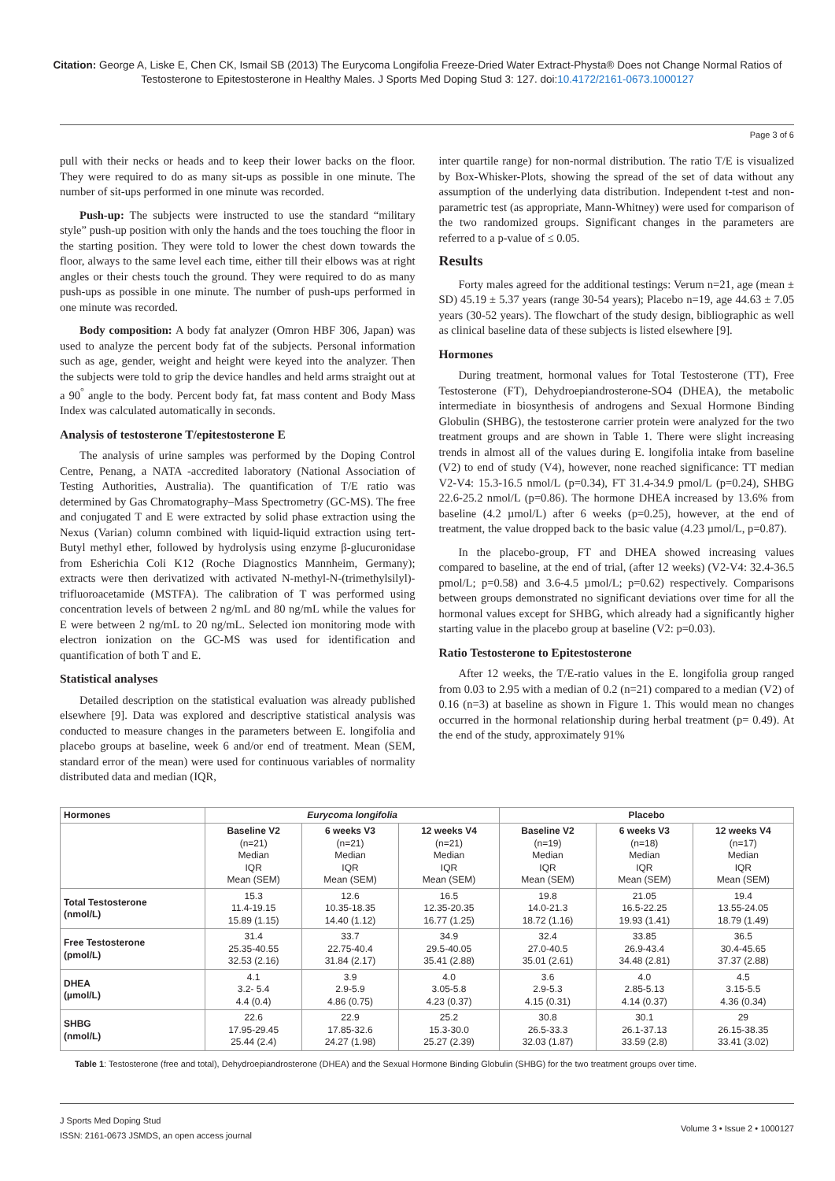Citation: George A, Liske E, Chen CK, Ismail SB (2013) The Eurycoma Longifolia Freeze-Dried Water Extract-Physta® Does not Change Normal Ratios of Testosterone to Epitestosterone in Healthy Males. J Sports Med Doping Stud 3: 127. doi:10.4172/2161-0673.1000127
Page 3 of 6
pull with their necks or heads and to keep their lower backs on the floor. They were required to do as many sit-ups as possible in one minute. The number of sit-ups performed in one minute was recorded.
Push-up: The subjects were instructed to use the standard “military style” push-up position with only the hands and the toes touching the floor in the starting position. They were told to lower the chest down towards the floor, always to the same level each time, either till their elbows was at right angles or their chests touch the ground. They were required to do as many push-ups as possible in one minute. The number of push-ups performed in one minute was recorded.
Body composition: A body fat analyzer (Omron HBF 306, Japan) was used to analyze the percent body fat of the subjects. Personal information such as age, gender, weight and height were keyed into the analyzer. Then the subjects were told to grip the device handles and held arms straight out at a 90<sup>°</sup> angle to the body. Percent body fat, fat mass content and Body Mass Index was calculated automatically in seconds.
Analysis of testosterone T/epitestosterone E
The analysis of urine samples was performed by the Doping Control Centre, Penang, a NATA -accredited laboratory (National Association of Testing Authorities, Australia). The quantification of T/E ratio was determined by Gas Chromatography–Mass Spectrometry (GC-MS). The free and conjugated T and E were extracted by solid phase extraction using the Nexus (Varian) column combined with liquid-liquid extraction using tert-Butyl methyl ether, followed by hydrolysis using enzyme β-glucuronidase from Esherichia Coli K12 (Roche Diagnostics Mannheim, Germany); extracts were then derivatized with activated N-methyl-N-(trimethylsilyl)-trifluoroacetamide (MSTFA). The calibration of T was performed using concentration levels of between 2 ng/mL and 80 ng/mL while the values for E were between 2 ng/mL to 20 ng/mL. Selected ion monitoring mode with electron ionization on the GC-MS was used for identification and quantification of both T and E.
Statistical analyses
Detailed description on the statistical evaluation was already published elsewhere [9]. Data was explored and descriptive statistical analysis was conducted to measure changes in the parameters between E. longifolia and placebo groups at baseline, week 6 and/or end of treatment. Mean (SEM, standard error of the mean) were used for continuous variables of normality distributed data and median (IQR,
inter quartile range) for non-normal distribution. The ratio T/E is visualized by Box-Whisker-Plots, showing the spread of the set of data without any assumption of the underlying data distribution. Independent t-test and non-parametric test (as appropriate, Mann-Whitney) were used for comparison of the two randomized groups. Significant changes in the parameters are referred to a p-value of ≤ 0.05.
Results
Forty males agreed for the additional testings: Verum n=21, age (mean ± SD) 45.19 ± 5.37 years (range 30-54 years); Placebo n=19, age 44.63 ± 7.05 years (30-52 years). The flowchart of the study design, bibliographic as well as clinical baseline data of these subjects is listed elsewhere [9].
Hormones
During treatment, hormonal values for Total Testosterone (TT), Free Testosterone (FT), Dehydroepiandrosterone-SO4 (DHEA), the metabolic intermediate in biosynthesis of androgens and Sexual Hormone Binding Globulin (SHBG), the testosterone carrier protein were analyzed for the two treatment groups and are shown in Table 1. There were slight increasing trends in almost all of the values during E. longifolia intake from baseline (V2) to end of study (V4), however, none reached significance: TT median V2-V4: 15.3-16.5 nmol/L (p=0.34), FT 31.4-34.9 pmol/L (p=0.24), SHBG 22.6-25.2 nmol/L (p=0.86). The hormone DHEA increased by 13.6% from baseline (4.2 µmol/L) after 6 weeks (p=0.25), however, at the end of treatment, the value dropped back to the basic value (4.23 µmol/L, p=0.87).
In the placebo-group, FT and DHEA showed increasing values compared to baseline, at the end of trial, (after 12 weeks) (V2-V4: 32.4-36.5 pmol/L; p=0.58) and 3.6-4.5 µmol/L; p=0.62) respectively. Comparisons between groups demonstrated no significant deviations over time for all the hormonal values except for SHBG, which already had a significantly higher starting value in the placebo group at baseline (V2: p=0.03).
Ratio Testosterone to Epitestosterone
After 12 weeks, the T/E-ratio values in the E. longifolia group ranged from 0.03 to 2.95 with a median of 0.2 (n=21) compared to a median (V2) of 0.16 (n=3) at baseline as shown in Figure 1. This would mean no changes occurred in the hormonal relationship during herbal treatment (p= 0.49). At the end of the study, approximately 91%
| Hormones | Eurycoma longifolia | | | Placebo | | |
| --- | --- | --- | --- | --- | --- | --- |
| | Baseline V2 (n=21) Median IQR Mean (SEM) | 6 weeks V3 (n=21) Median IQR Mean (SEM) | 12 weeks V4 (n=21) Median IQR Mean (SEM) | Baseline V2 (n=19) Median IQR Mean (SEM) | 6 weeks V3 (n=18) Median IQR Mean (SEM) | 12 weeks V4 (n=17) Median IQR Mean (SEM) |
| Total Testosterone (nmol/L) | 15.3 11.4-19.15 15.89 (1.15) | 12.6 10.35-18.35 14.40 (1.12) | 16.5 12.35-20.35 16.77 (1.25) | 19.8 14.0-21.3 18.72 (1.16) | 21.05 16.5-22.25 19.93 (1.41) | 19.4 13.55-24.05 18.79 (1.49) |
| Free Testosterone (pmol/L) | 31.4 25.35-40.55 32.53 (2.16) | 33.7 22.75-40.4 31.84 (2.17) | 34.9 29.5-40.05 35.41 (2.88) | 32.4 27.0-40.5 35.01 (2.61) | 33.85 26.9-43.4 34.48 (2.81) | 36.5 30.4-45.65 37.37 (2.88) |
| DHEA (µmol/L) | 4.1 3.2- 5.4 4.4 (0.4) | 3.9 2.9-5.9 4.86 (0.75) | 4.0 3.05-5.8 4.23 (0.37) | 3.6 2.9-5.3 4.15 (0.31) | 4.0 2.85-5.13 4.14 (0.37) | 4.5 3.15-5.5 4.36 (0.34) |
| SHBG (nmol/L) | 22.6 17.95-29.45 25.44 (2.4) | 22.9 17.85-32.6 24.27 (1.98) | 25.2 15.3-30.0 25.27 (2.39) | 30.8 26.5-33.3 32.03 (1.87) | 30.1 26.1-37.13 33.59 (2.8) | 29 26.15-38.35 33.41 (3.02) |
Table 1: Testosterone (free and total), Dehydroepiandrosterone (DHEA) and the Sexual Hormone Binding Globulin (SHBG) for the two treatment groups over time.
J Sports Med Doping Stud
ISSN: 2161-0673 JSMDS, an open access journal
Volume 3 • Issue 2 • 1000127